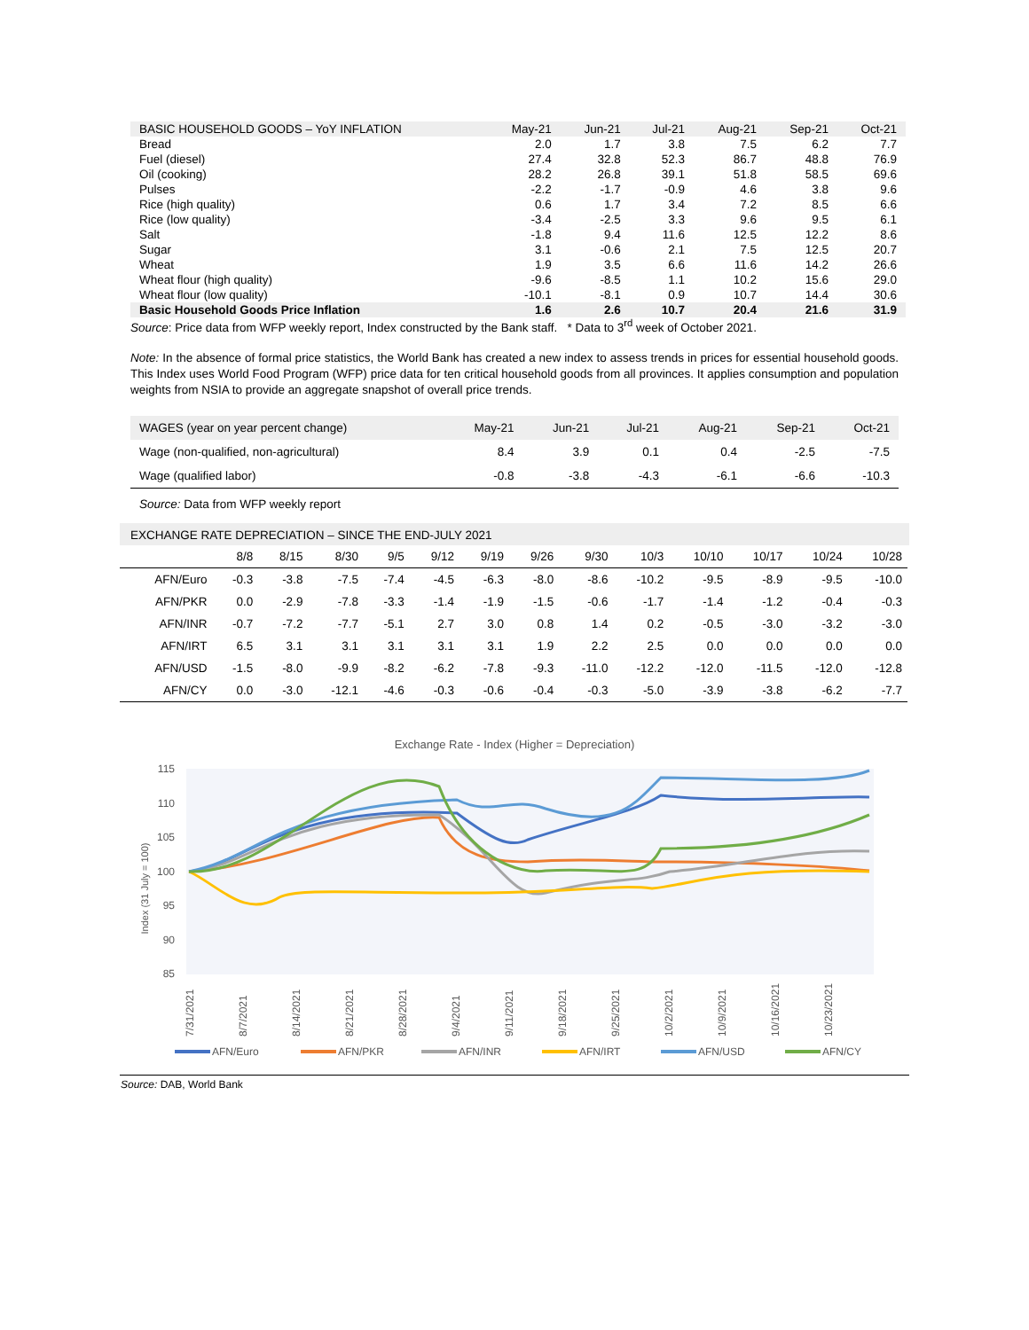| BASIC HOUSEHOLD GOODS – YoY INFLATION | May-21 | Jun-21 | Jul-21 | Aug-21 | Sep-21 | Oct-21 |
| Bread | 2.0 | 1.7 | 3.8 | 7.5 | 6.2 | 7.7 |
| Fuel (diesel) | 27.4 | 32.8 | 52.3 | 86.7 | 48.8 | 76.9 |
| Oil (cooking) | 28.2 | 26.8 | 39.1 | 51.8 | 58.5 | 69.6 |
| Pulses | -2.2 | -1.7 | -0.9 | 4.6 | 3.8 | 9.6 |
| Rice (high quality) | 0.6 | 1.7 | 3.4 | 7.2 | 8.5 | 6.6 |
| Rice (low quality) | -3.4 | -2.5 | 3.3 | 9.6 | 9.5 | 6.1 |
| Salt | -1.8 | 9.4 | 11.6 | 12.5 | 12.2 | 8.6 |
| Sugar | 3.1 | -0.6 | 2.1 | 7.5 | 12.5 | 20.7 |
| Wheat | 1.9 | 3.5 | 6.6 | 11.6 | 14.2 | 26.6 |
| Wheat flour (high quality) | -9.6 | -8.5 | 1.1 | 10.2 | 15.6 | 29.0 |
| Wheat flour (low quality) | -10.1 | -8.1 | 0.9 | 10.7 | 14.4 | 30.6 |
| Basic Household Goods Price Inflation | 1.6 | 2.6 | 10.7 | 20.4 | 21.6 | 31.9 |
Source: Price data from WFP weekly report, Index constructed by the Bank staff. * Data to 3<sup>rd</sup> week of October 2021.
Note: In the absence of formal price statistics, the World Bank has created a new index to assess trends in prices for essential household goods. This Index uses World Food Program (WFP) price data for ten critical household goods from all provinces. It applies consumption and population weights from NSIA to provide an aggregate snapshot of overall price trends.
| WAGES (year on year percent change) | May-21 | Jun-21 | Jul-21 | Aug-21 | Sep-21 | Oct-21 |
| Wage (non-qualified, non-agricultural) | 8.4 | 3.9 | 0.1 | 0.4 | -2.5 | -7.5 |
| Wage (qualified labor) | -0.8 | -3.8 | -4.3 | -6.1 | -6.6 | -10.3 |
Source: Data from WFP weekly report
EXCHANGE RATE DEPRECIATION – SINCE THE END-JULY 2021
| | 8/8 | 8/15 | 8/30 | 9/5 | 9/12 | 9/19 | 9/26 | 9/30 | 10/3 | 10/10 | 10/17 | 10/24 | 10/28 |
| AFN/Euro | -0.3 | -3.8 | -7.5 | -7.4 | -4.5 | -6.3 | -8.0 | -8.6 | -10.2 | -9.5 | -8.9 | -9.5 | -10.0 |
| AFN/PKR | 0.0 | -2.9 | -7.8 | -3.3 | -1.4 | -1.9 | -1.5 | -0.6 | -1.7 | -1.4 | -1.2 | -0.4 | -0.3 |
| AFN/INR | -0.7 | -7.2 | -7.7 | -5.1 | 2.7 | 3.0 | 0.8 | 1.4 | 0.2 | -0.5 | -3.0 | -3.2 | -3.0 |
| AFN/IRT | 6.5 | 3.1 | 3.1 | 3.1 | 3.1 | 3.1 | 1.9 | 2.2 | 2.5 | 0.0 | 0.0 | 0.0 | 0.0 |
| AFN/USD | -1.5 | -8.0 | -9.9 | -8.2 | -6.2 | -7.8 | -9.3 | -11.0 | -12.2 | -12.0 | -11.5 | -12.0 | -12.8 |
| AFN/CY | 0.0 | -3.0 | -12.1 | -4.6 | -0.3 | -0.6 | -0.4 | -0.3 | -5.0 | -3.9 | -3.8 | -6.2 | -7.7 |
Exchange Rate - Index (Higher = Depreciation)
115
110
105
100
95
90
85
Index (31 July = 100)
7/31/2021
8/7/2021
8/14/2021
8/21/2021
8/28/2021
9/4/2021
9/11/2021
9/18/2021
9/25/2021
10/2/2021
10/9/2021
10/16/2021
10/23/2021
AFN/Euro
AFN/PKR
AFN/INR
AFN/IRT
AFN/USD
AFN/CY
Source: DAB, World Bank